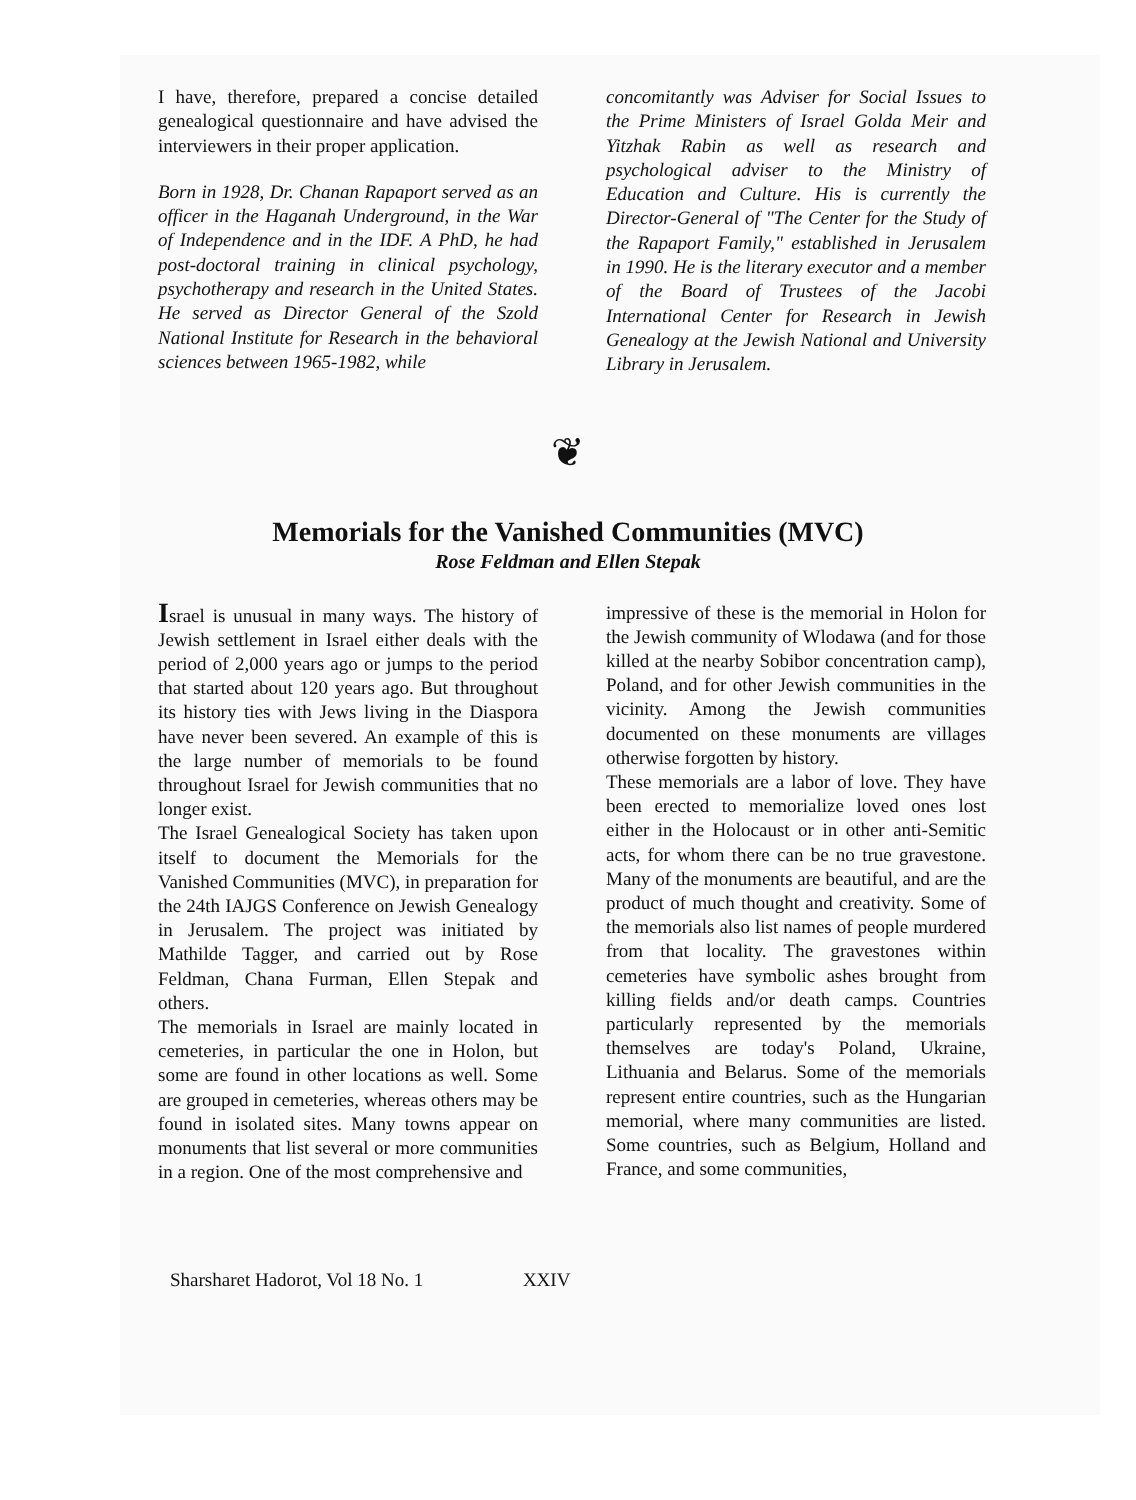I have, therefore, prepared a concise detailed genealogical questionnaire and have advised the interviewers in their proper application.
Born in 1928, Dr. Chanan Rapaport served as an officer in the Haganah Underground, in the War of Independence and in the IDF. A PhD, he had post-doctoral training in clinical psychology, psychotherapy and research in the United States. He served as Director General of the Szold National Institute for Research in the behavioral sciences between 1965-1982, while
concomitantly was Adviser for Social Issues to the Prime Ministers of Israel Golda Meir and Yitzhak Rabin as well as research and psychological adviser to the Ministry of Education and Culture. His is currently the Director-General of "The Center for the Study of the Rapaport Family," established in Jerusalem in 1990. He is the literary executor and a member of the Board of Trustees of the Jacobi International Center for Research in Jewish Genealogy at the Jewish National and University Library in Jerusalem.
❦
Memorials for the Vanished Communities (MVC)
Rose Feldman and Ellen Stepak
Israel is unusual in many ways. The history of Jewish settlement in Israel either deals with the period of 2,000 years ago or jumps to the period that started about 120 years ago. But throughout its history ties with Jews living in the Diaspora have never been severed. An example of this is the large number of memorials to be found throughout Israel for Jewish communities that no longer exist.
The Israel Genealogical Society has taken upon itself to document the Memorials for the Vanished Communities (MVC), in preparation for the 24th IAJGS Conference on Jewish Genealogy in Jerusalem. The project was initiated by Mathilde Tagger, and carried out by Rose Feldman, Chana Furman, Ellen Stepak and others.
The memorials in Israel are mainly located in cemeteries, in particular the one in Holon, but some are found in other locations as well. Some are grouped in cemeteries, whereas others may be found in isolated sites. Many towns appear on monuments that list several or more communities in a region. One of the most comprehensive and
impressive of these is the memorial in Holon for the Jewish community of Wlodawa (and for those killed at the nearby Sobibor concentration camp), Poland, and for other Jewish communities in the vicinity. Among the Jewish communities documented on these monuments are villages otherwise forgotten by history.
These memorials are a labor of love. They have been erected to memorialize loved ones lost either in the Holocaust or in other anti-Semitic acts, for whom there can be no true gravestone. Many of the monuments are beautiful, and are the product of much thought and creativity. Some of the memorials also list names of people murdered from that locality. The gravestones within cemeteries have symbolic ashes brought from killing fields and/or death camps. Countries particularly represented by the memorials themselves are today's Poland, Ukraine, Lithuania and Belarus. Some of the memorials represent entire countries, such as the Hungarian memorial, where many communities are listed. Some countries, such as Belgium, Holland and France, and some communities,
Sharsharet Hadorot, Vol 18 No. 1 XXIV